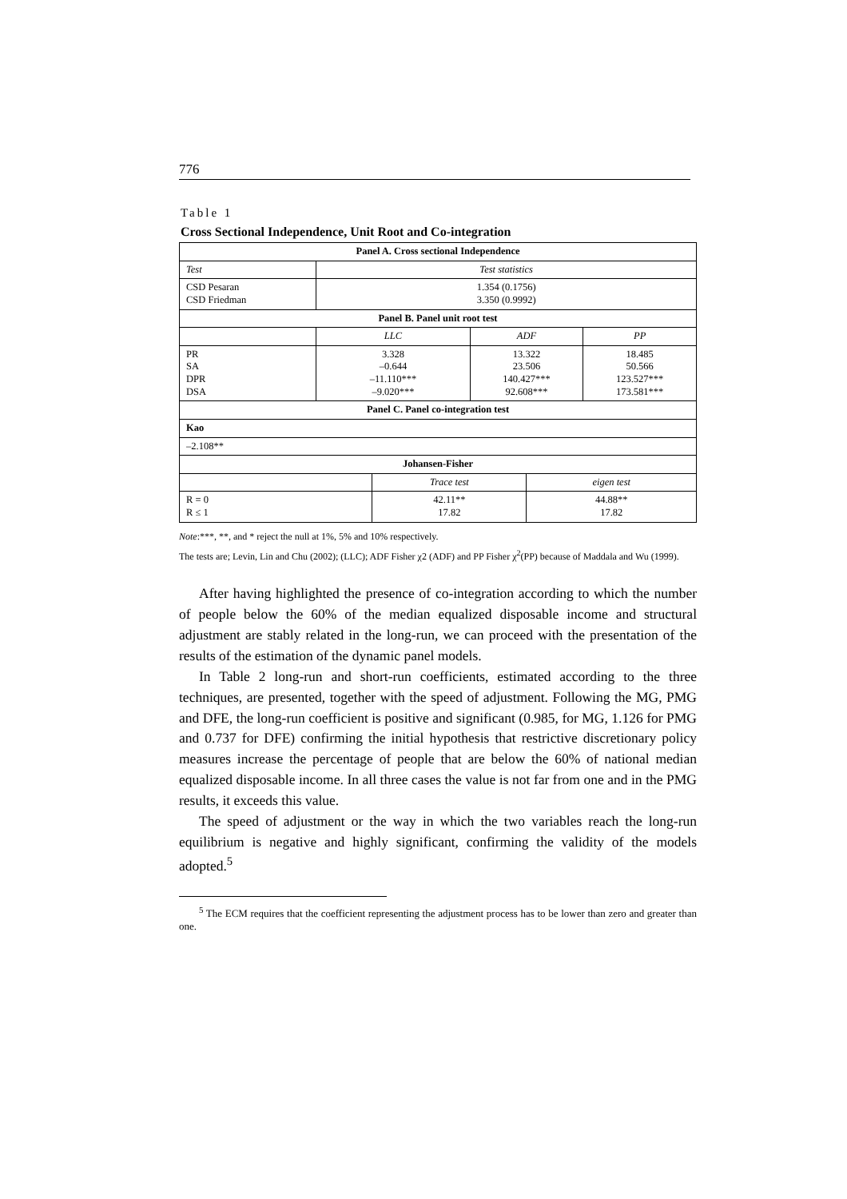776
Table 1
Cross Sectional Independence, Unit Root and Co-integration
| Panel A. Cross sectional Independence | | | | | |
| --- | --- | --- | --- | --- | --- |
| Test | Test statistics | | | | |
| CSD Pesaran CSD Friedman | 1.354 (0.1756) 3.350 (0.9992) | | | | |
| Panel B. Panel unit root test | | | | | |
| | LLC | | ADF | | PP |
| PR SA DPR DSA | 3.328 –0.644 –11.110*** –9.020*** | | 13.322 23.506 140.427*** 92.608*** | | 18.485 50.566 123.527*** 173.581*** |
| Panel C. Panel co-integration test | | | | | |
| Kao | | | | | |
| –2.108** | | | | | |
| Johansen-Fisher | | | | | |
| | | Trace test | | eigen test | |
| R = 0 R ≤ 1 | | 42.11** 17.82 | | 44.88** 17.82 | |
Note:***, **, and * reject the null at 1%, 5% and 10% respectively.
The tests are; Levin, Lin and Chu (2002); (LLC); ADF Fisher χ2 (ADF) and PP Fisher χ<sup>2</sup>(PP) because of Maddala and Wu (1999).
After having highlighted the presence of co-integration according to which the number of people below the 60% of the median equalized disposable income and structural adjustment are stably related in the long-run, we can proceed with the presentation of the results of the estimation of the dynamic panel models.
In Table 2 long-run and short-run coefficients, estimated according to the three techniques, are presented, together with the speed of adjustment. Following the MG, PMG and DFE, the long-run coefficient is positive and significant (0.985, for MG, 1.126 for PMG and 0.737 for DFE) confirming the initial hypothesis that restrictive discretionary policy measures increase the percentage of people that are below the 60% of national median equalized disposable income. In all three cases the value is not far from one and in the PMG results, it exceeds this value.
The speed of adjustment or the way in which the two variables reach the long-run equilibrium is negative and highly significant, confirming the validity of the models adopted.<sup>5</sup>
<sup>5</sup> The ECM requires that the coefficient representing the adjustment process has to be lower than zero and greater than one.